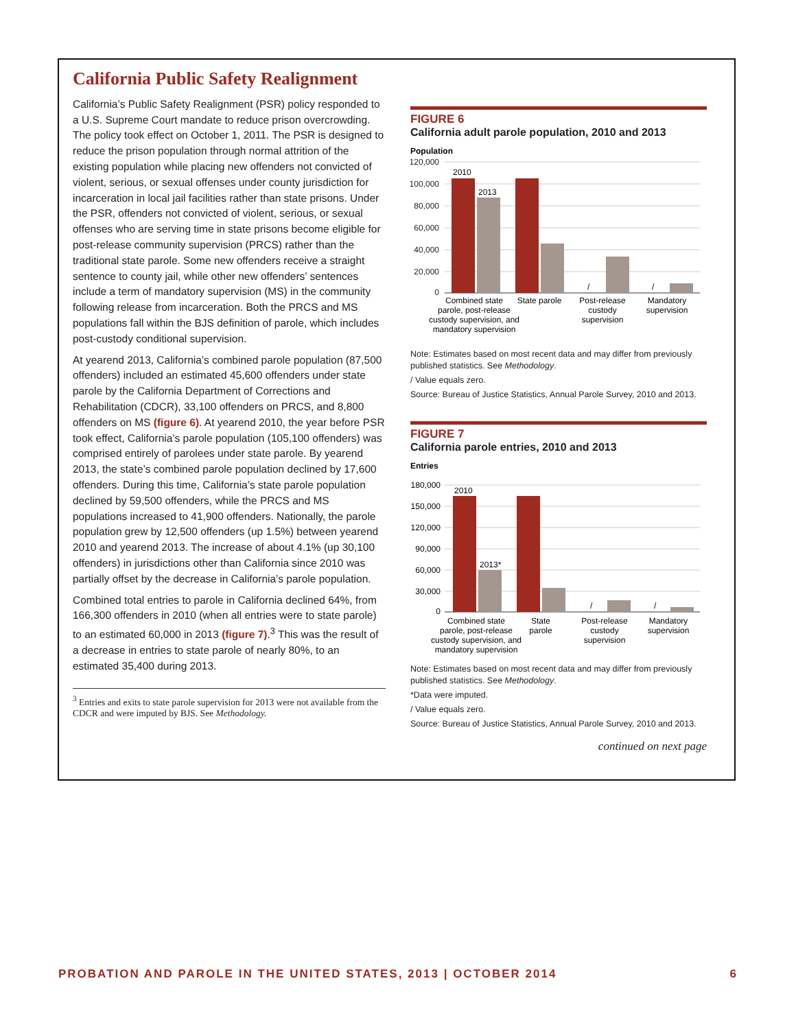California Public Safety Realignment
California’s Public Safety Realignment (PSR) policy responded to a U.S. Supreme Court mandate to reduce prison overcrowding. The policy took effect on October 1, 2011. The PSR is designed to reduce the prison population through normal attrition of the existing population while placing new offenders not convicted of violent, serious, or sexual offenses under county jurisdiction for incarceration in local jail facilities rather than state prisons. Under the PSR, offenders not convicted of violent, serious, or sexual offenses who are serving time in state prisons become eligible for post-release community supervision (PRCS) rather than the traditional state parole. Some new offenders receive a straight sentence to county jail, while other new offenders’ sentences include a term of mandatory supervision (MS) in the community following release from incarceration. Both the PRCS and MS populations fall within the BJS definition of parole, which includes post-custody conditional supervision.
At yearend 2013, California’s combined parole population (87,500 offenders) included an estimated 45,600 offenders under state parole by the California Department of Corrections and Rehabilitation (CDCR), 33,100 offenders on PRCS, and 8,800 offenders on MS (figure 6). At yearend 2010, the year before PSR took effect, California’s parole population (105,100 offenders) was comprised entirely of parolees under state parole. By yearend 2013, the state’s combined parole population declined by 17,600 offenders. During this time, California’s state parole population declined by 59,500 offenders, while the PRCS and MS populations increased to 41,900 offenders. Nationally, the parole population grew by 12,500 offenders (up 1.5%) between yearend 2010 and yearend 2013. The increase of about 4.1% (up 30,100 offenders) in jurisdictions other than California since 2010 was partially offset by the decrease in California’s parole population.
Combined total entries to parole in California declined 64%, from 166,300 offenders in 2010 (when all entries were to state parole) to an estimated 60,000 in 2013 (figure 7).<sup>3</sup> This was the result of a decrease in entries to state parole of nearly 80%, to an estimated 35,400 during 2013.
<sup>3</sup> Entries and exits to state parole supervision for 2013 were not available from the CDCR and were imputed by BJS. See Methodology.
FIGURE 6
California adult parole population, 2010 and 2013
Population
120,000
100,000
80,000
60,000
40,000
20,000
0
2010
2013
/
/
Combined state
parole, post-release
custody supervision, and
mandatory supervision
State parole
Post-release
custody
supervision
Mandatory
supervision
Note: Estimates based on most recent data and may differ from previously published statistics. See Methodology.
/ Value equals zero.
Source: Bureau of Justice Statistics, Annual Parole Survey, 2010 and 2013.
FIGURE 7
California parole entries, 2010 and 2013
Entries
180,000
150,000
120,000
90,000
60,000
30,000
0
2010
2013*
/
/
Combined state
parole, post-release
custody supervision, and
mandatory supervision
State
parole
Post-release
custody
supervision
Mandatory
supervision
Note: Estimates based on most recent data and may differ from previously published statistics. See Methodology.
*Data were imputed.
/ Value equals zero.
Source: Bureau of Justice Statistics, Annual Parole Survey, 2010 and 2013.
continued on next page
PROBATION AND PAROLE IN THE UNITED STATES, 2013 | OCTOBER 2014 6